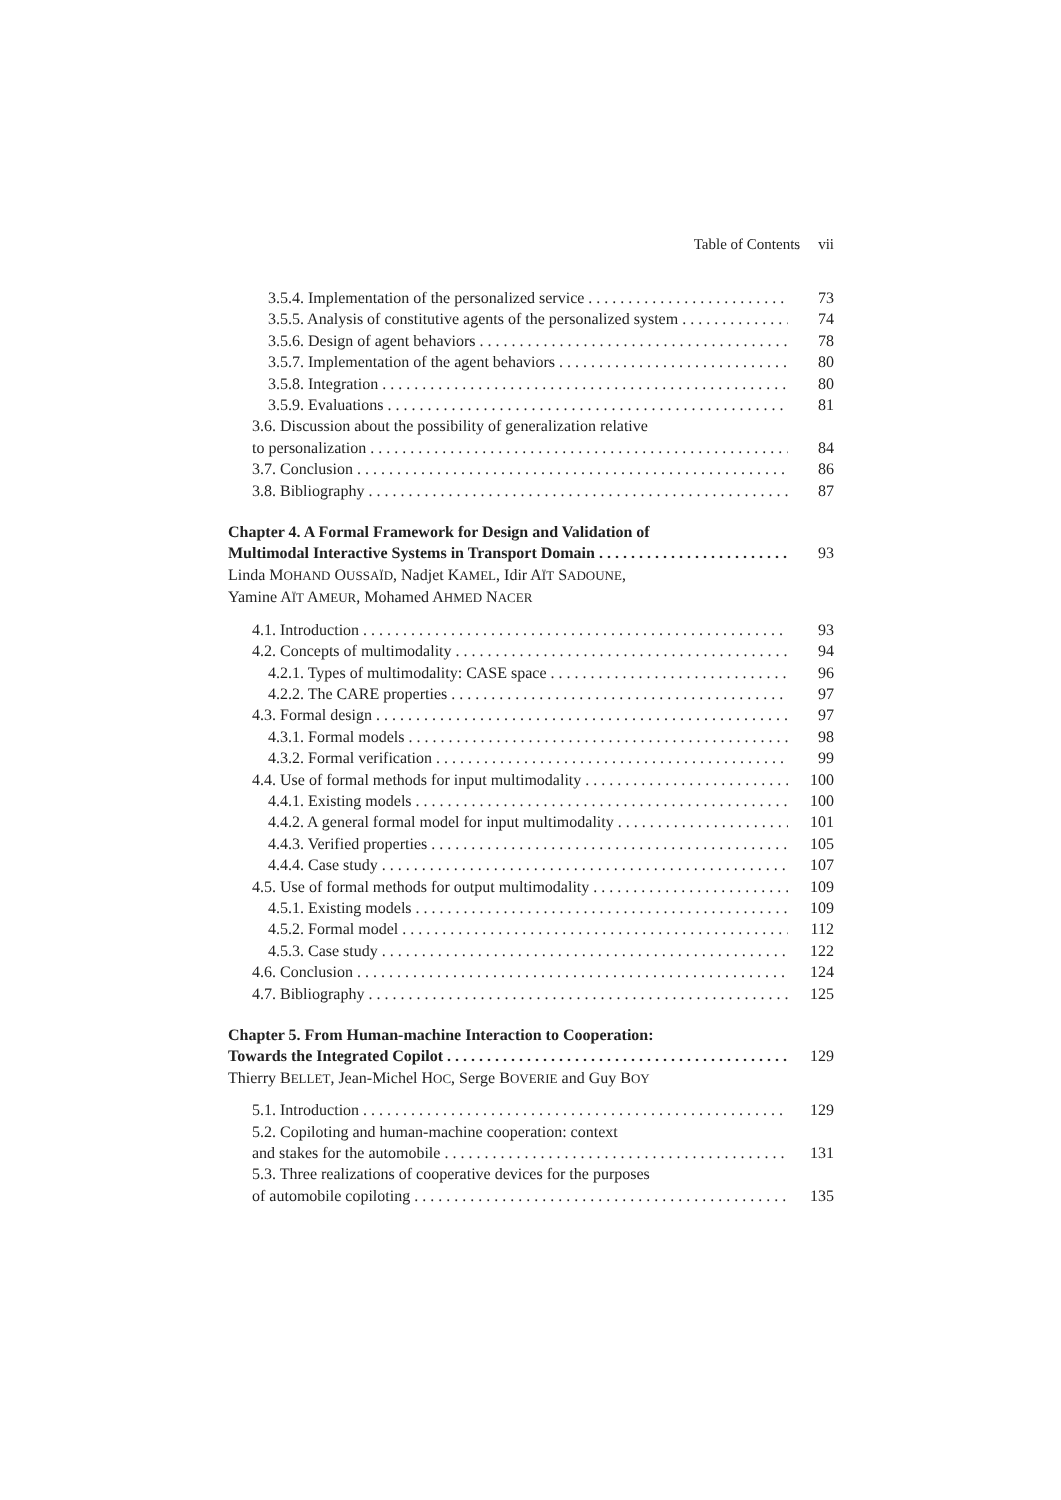Table of Contents vii
3.5.4. Implementation of the personalized service 73
3.5.5. Analysis of constitutive agents of the personalized system 74
3.5.6. Design of agent behaviors 78
3.5.7. Implementation of the agent behaviors 80
3.5.8. Integration 80
3.5.9. Evaluations 81
3.6. Discussion about the possibility of generalization relative
to personalization 84
3.7. Conclusion 86
3.8. Bibliography 87
Chapter 4. A Formal Framework for Design and Validation of
Multimodal Interactive Systems in Transport Domain 93
Linda MOHAND OUSSAÏD, Nadjet KAMEL, Idir AÏT SADOUNE,
Yamine AÏT AMEUR, Mohamed AHMED NACER
4.1. Introduction 93
4.2. Concepts of multimodality 94
4.2.1. Types of multimodality: CASE space 96
4.2.2. The CARE properties 97
4.3. Formal design 97
4.3.1. Formal models 98
4.3.2. Formal verification 99
4.4. Use of formal methods for input multimodality 100
4.4.1. Existing models 100
4.4.2. A general formal model for input multimodality 101
4.4.3. Verified properties 105
4.4.4. Case study 107
4.5. Use of formal methods for output multimodality 109
4.5.1. Existing models 109
4.5.2. Formal model 112
4.5.3. Case study 122
4.6. Conclusion 124
4.7. Bibliography 125
Chapter 5. From Human-machine Interaction to Cooperation:
Towards the Integrated Copilot 129
Thierry BELLET, Jean-Michel HOC, Serge BOVERIE and Guy BOY
5.1. Introduction 129
5.2. Copiloting and human-machine cooperation: context
and stakes for the automobile 131
5.3. Three realizations of cooperative devices for the purposes
of automobile copiloting 135